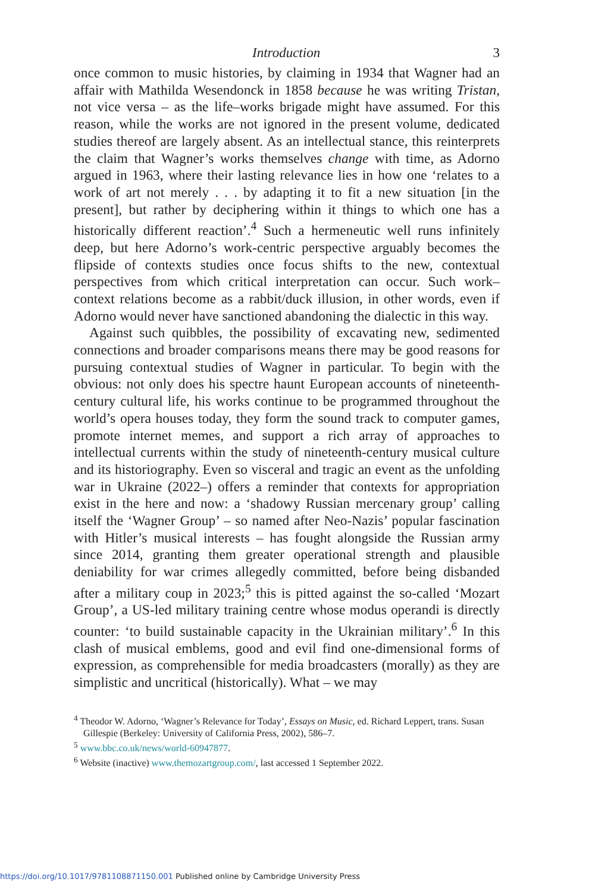Introduction 3
once common to music histories, by claiming in 1934 that Wagner had an affair with Mathilda Wesendonck in 1858 because he was writing Tristan, not vice versa – as the life–works brigade might have assumed. For this reason, while the works are not ignored in the present volume, dedicated studies thereof are largely absent. As an intellectual stance, this reinterprets the claim that Wagner’s works themselves change with time, as Adorno argued in 1963, where their lasting relevance lies in how one ‘relates to a work of art not merely . . . by adapting it to fit a new situation [in the present], but rather by deciphering within it things to which one has a historically different reaction’.<sup>4</sup> Such a hermeneutic well runs infinitely deep, but here Adorno’s work-centric perspective arguably becomes the flipside of contexts studies once focus shifts to the new, contextual perspectives from which critical interpretation can occur. Such work–context relations become as a rabbit/duck illusion, in other words, even if Adorno would never have sanctioned abandoning the dialectic in this way.
Against such quibbles, the possibility of excavating new, sedimented connections and broader comparisons means there may be good reasons for pursuing contextual studies of Wagner in particular. To begin with the obvious: not only does his spectre haunt European accounts of nineteenth-century cultural life, his works continue to be programmed throughout the world’s opera houses today, they form the sound track to computer games, promote internet memes, and support a rich array of approaches to intellectual currents within the study of nineteenth-century musical culture and its historiography. Even so visceral and tragic an event as the unfolding war in Ukraine (2022–) offers a reminder that contexts for appropriation exist in the here and now: a ‘shadowy Russian mercenary group’ calling itself the ‘Wagner Group’ – so named after Neo-Nazis’ popular fascination with Hitler’s musical interests – has fought alongside the Russian army since 2014, granting them greater operational strength and plausible deniability for war crimes allegedly committed, before being disbanded after a military coup in 2023;<sup>5</sup> this is pitted against the so-called ‘Mozart Group’, a US-led military training centre whose modus operandi is directly counter: ‘to build sustainable capacity in the Ukrainian military’.<sup>6</sup> In this clash of musical emblems, good and evil find one-dimensional forms of expression, as comprehensible for media broadcasters (morally) as they are simplistic and uncritical (historically). What – we may
<sup>4</sup> Theodor W. Adorno, ‘Wagner’s Relevance for Today’, Essays on Music, ed. Richard Leppert, trans. Susan Gillespie (Berkeley: University of California Press, 2002), 586–7.
<sup>5</sup> www.bbc.co.uk/news/world-60947877.
<sup>6</sup> Website (inactive) www.themozartgroup.com/, last accessed 1 September 2022.
https://doi.org/10.1017/9781108871150.001 Published online by Cambridge University Press